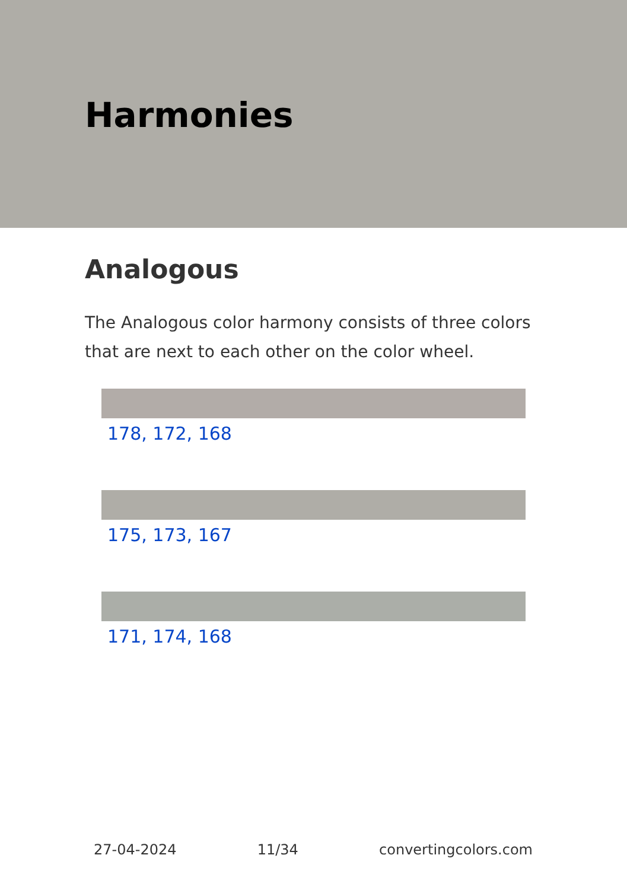Harmonies
Analogous
The Analogous color harmony consists of three colors that are next to each other on the color wheel.
178, 172, 168
175, 173, 167
171, 174, 168
27-04-2024 11/34 convertingcolors.com